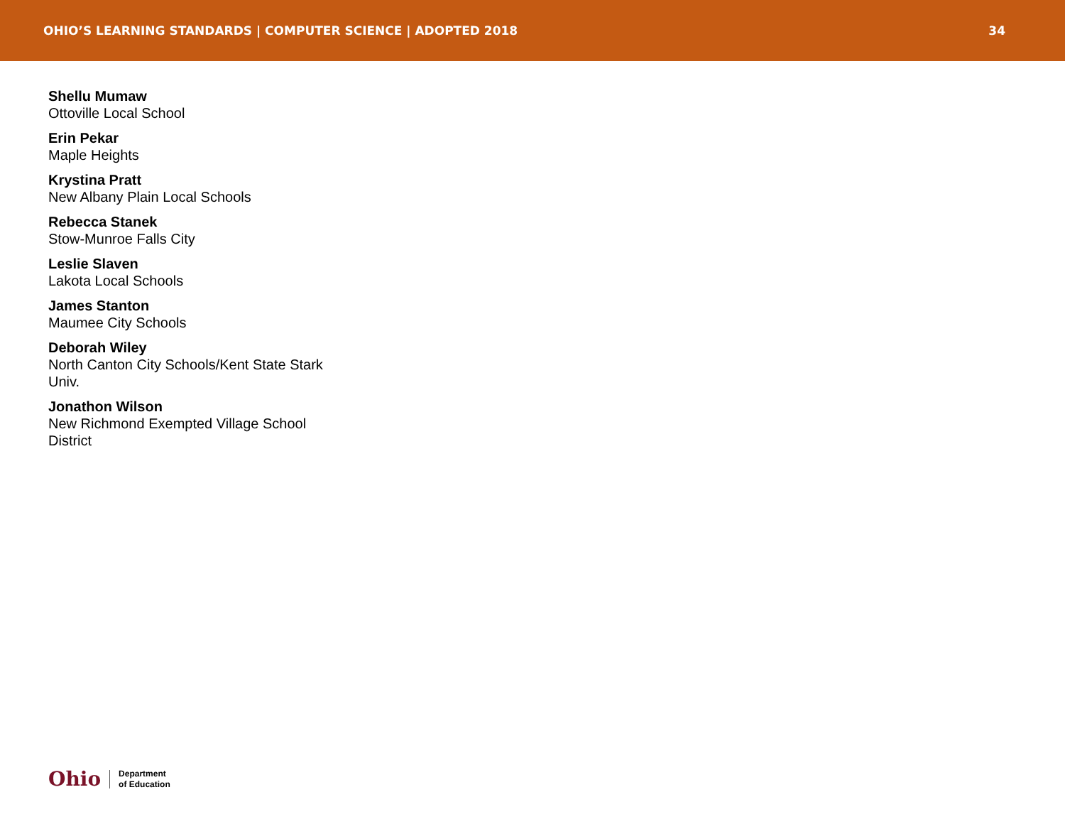OHIO’S LEARNING STANDARDS | COMPUTER SCIENCE | ADOPTED 2018 34
Shellu Mumaw
Ottoville Local School
Erin Pekar
Maple Heights
Krystina Pratt
New Albany Plain Local Schools
Rebecca Stanek
Stow-Munroe Falls City
Leslie Slaven
Lakota Local Schools
James Stanton
Maumee City Schools
Deborah Wiley
North Canton City Schools/Kent State Stark Univ.
Jonathon Wilson
New Richmond Exempted Village School District
Ohio Department
of Education